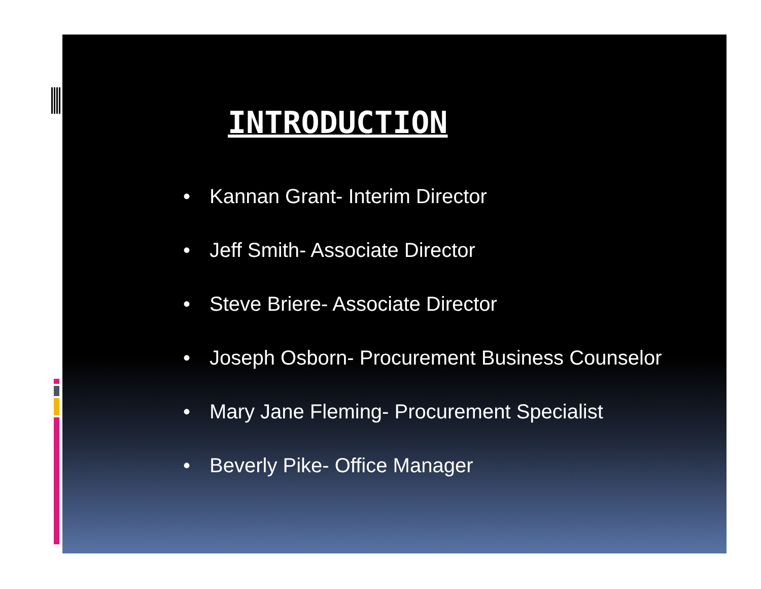INTRODUCTION
• Kannan Grant- Interim Director
• Jeff Smith- Associate Director
• Steve Briere- Associate Director
• Joseph Osborn- Procurement Business Counselor
• Mary Jane Fleming- Procurement Specialist
• Beverly Pike- Office Manager